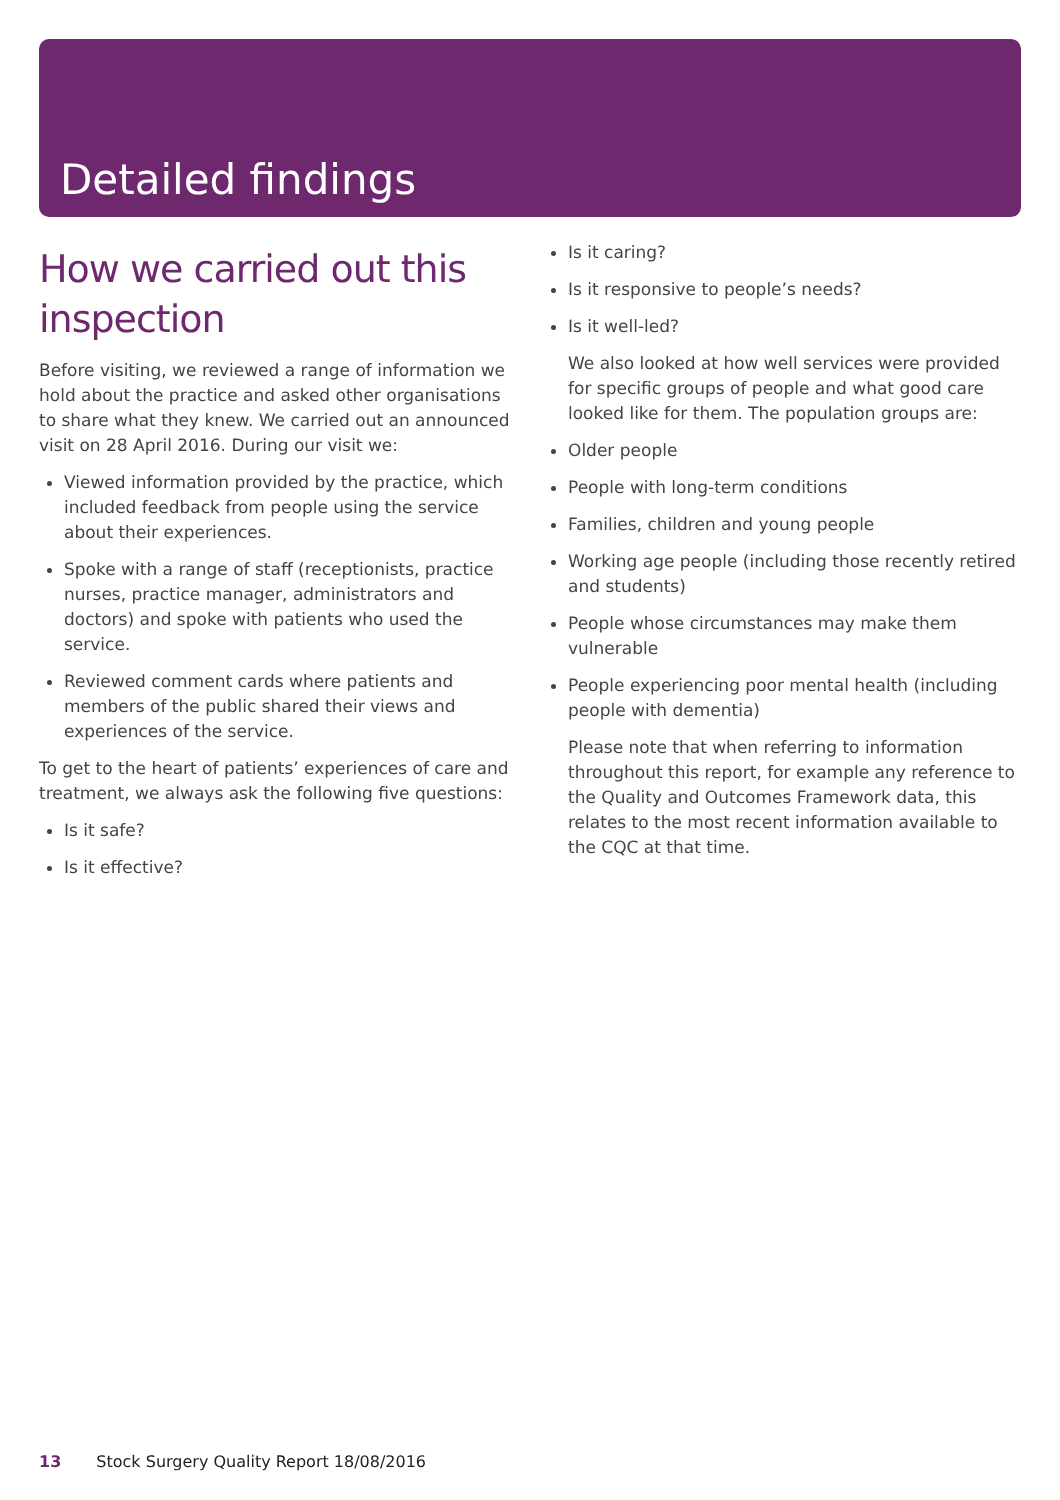Detailed findings
How we carried out this inspection
Before visiting, we reviewed a range of information we hold about the practice and asked other organisations to share what they knew. We carried out an announced visit on 28 April 2016. During our visit we:
Viewed information provided by the practice, which included feedback from people using the service about their experiences.
Spoke with a range of staff (receptionists, practice nurses, practice manager, administrators and doctors) and spoke with patients who used the service.
Reviewed comment cards where patients and members of the public shared their views and experiences of the service.
To get to the heart of patients’ experiences of care and treatment, we always ask the following five questions:
Is it safe?
Is it effective?
Is it caring?
Is it responsive to people’s needs?
Is it well-led?
We also looked at how well services were provided for specific groups of people and what good care looked like for them. The population groups are:
Older people
People with long-term conditions
Families, children and young people
Working age people (including those recently retired and students)
People whose circumstances may make them vulnerable
People experiencing poor mental health (including people with dementia)
Please note that when referring to information throughout this report, for example any reference to the Quality and Outcomes Framework data, this relates to the most recent information available to the CQC at that time.
13 Stock Surgery Quality Report 18/08/2016